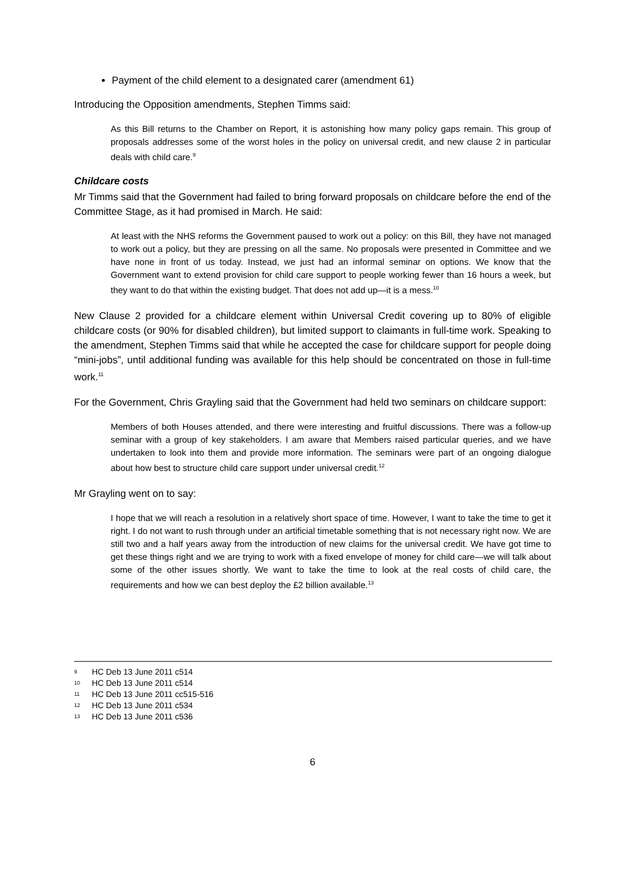Payment of the child element to a designated carer (amendment 61)
Introducing the Opposition amendments, Stephen Timms said:
As this Bill returns to the Chamber on Report, it is astonishing how many policy gaps remain. This group of proposals addresses some of the worst holes in the policy on universal credit, and new clause 2 in particular deals with child care.<sup>9</sup>
Childcare costs
Mr Timms said that the Government had failed to bring forward proposals on childcare before the end of the Committee Stage, as it had promised in March. He said:
At least with the NHS reforms the Government paused to work out a policy: on this Bill, they have not managed to work out a policy, but they are pressing on all the same. No proposals were presented in Committee and we have none in front of us today. Instead, we just had an informal seminar on options. We know that the Government want to extend provision for child care support to people working fewer than 16 hours a week, but they want to do that within the existing budget. That does not add up—it is a mess.<sup>10</sup>
New Clause 2 provided for a childcare element within Universal Credit covering up to 80% of eligible childcare costs (or 90% for disabled children), but limited support to claimants in full-time work. Speaking to the amendment, Stephen Timms said that while he accepted the case for childcare support for people doing “mini-jobs”, until additional funding was available for this help should be concentrated on those in full-time work.<sup>11</sup>
For the Government, Chris Grayling said that the Government had held two seminars on childcare support:
Members of both Houses attended, and there were interesting and fruitful discussions. There was a follow-up seminar with a group of key stakeholders. I am aware that Members raised particular queries, and we have undertaken to look into them and provide more information. The seminars were part of an ongoing dialogue about how best to structure child care support under universal credit.<sup>12</sup>
Mr Grayling went on to say:
I hope that we will reach a resolution in a relatively short space of time. However, I want to take the time to get it right. I do not want to rush through under an artificial timetable something that is not necessary right now. We are still two and a half years away from the introduction of new claims for the universal credit. We have got time to get these things right and we are trying to work with a fixed envelope of money for child care—we will talk about some of the other issues shortly. We want to take the time to look at the real costs of child care, the requirements and how we can best deploy the £2 billion available.<sup>13</sup>
9 HC Deb 13 June 2011 c514
10 HC Deb 13 June 2011 c514
11 HC Deb 13 June 2011 cc515-516
12 HC Deb 13 June 2011 c534
13 HC Deb 13 June 2011 c536
6